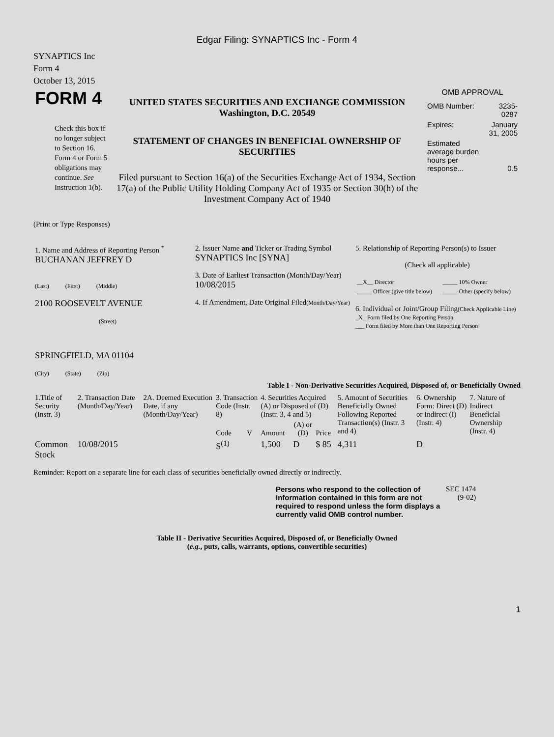Edgar Filing: SYNAPTICS Inc - Form 4
SYNAPTICS Inc
Form 4
October 13, 2015
| FORM 4 Check this box if no longer subject to Section 16. Form 4 or Form 5 obligations may continue. See Instruction 1(b). | UNITED STATES SECURITIES AND EXCHANGE COMMISSION Washington, D.C. 20549 STATEMENT OF CHANGES IN BENEFICIAL OWNERSHIP OF SECURITIES Filed pursuant to Section 16(a) of the Securities Exchange Act of 1934, Section 17(a) of the Public Utility Holding Company Act of 1935 or Section 30(h) of the Investment Company Act of 1940 | OMB APPROVAL / OMB Number: / 3235-0287 / / Expires: / January 31, 2005 / / Estimated average burden hours per response... / 0.5 / |
(Print or Type Responses)
| 1. Name and Address of Reporting Person <sup>*</sup> BUCHANAN JEFFREY D (Last) (First) (Middle) 2100 ROOSEVELT AVENUE (Street) SPRINGFIELD, MA 01104 (City) (State) (Zip) | 2. Issuer Name and Ticker or Trading Symbol SYNAPTICS Inc [SYNA] 3. Date of Earliest Transaction (Month/Day/Year) 10/08/2015 4. If Amendment, Date Original Filed (Month/Day/Year) | 5. Relationship of Reporting Person(s) to Issuer (Check all applicable) / __X__ Director / _____ 10% Owner / / _____ Officer (give title below) / _____ Other (specify below) / 6. Individual or Joint/Group Filing (Check Applicable Line) _X_ Form filed by One Reporting Person ___ Form filed by More than One Reporting Person |
Table I - Non-Derivative Securities Acquired, Disposed of, or Beneficially Owned
| 1.Title of Security (Instr. 3) | 2. Transaction Date (Month/Day/Year) | 2A. Deemed Execution Date, if any (Month/Day/Year) | 3. Transaction Code (Instr. 8) | | 4. Securities Acquired (A) or Disposed of (D) (Instr. 3, 4 and 5) | | | 5. Amount of Securities Beneficially Owned Following Reported Transaction(s) (Instr. 3 and 4) | 6. Ownership Form: Direct (D) or Indirect (I) (Instr. 4) | 7. Nature of Indirect Beneficial Ownership (Instr. 4) |
| --- | --- | --- | --- | --- | --- | --- | --- | --- | --- | --- |
| | | | Code | V | Amount | (A) or (D) | Price | | | |
| Common Stock | 10/08/2015 | | S<sup>(1)</sup> | | 1,500 | D | $ 85 | 4,311 | D | |
Reminder: Report on a separate line for each class of securities beneficially owned directly or indirectly.
| Persons who respond to the collection of information contained in this form are not required to respond unless the form displays a currently valid OMB control number. | SEC 1474 (9-02) |
Table II - Derivative Securities Acquired, Disposed of, or Beneficially Owned
(e.g., puts, calls, warrants, options, convertible securities)
1